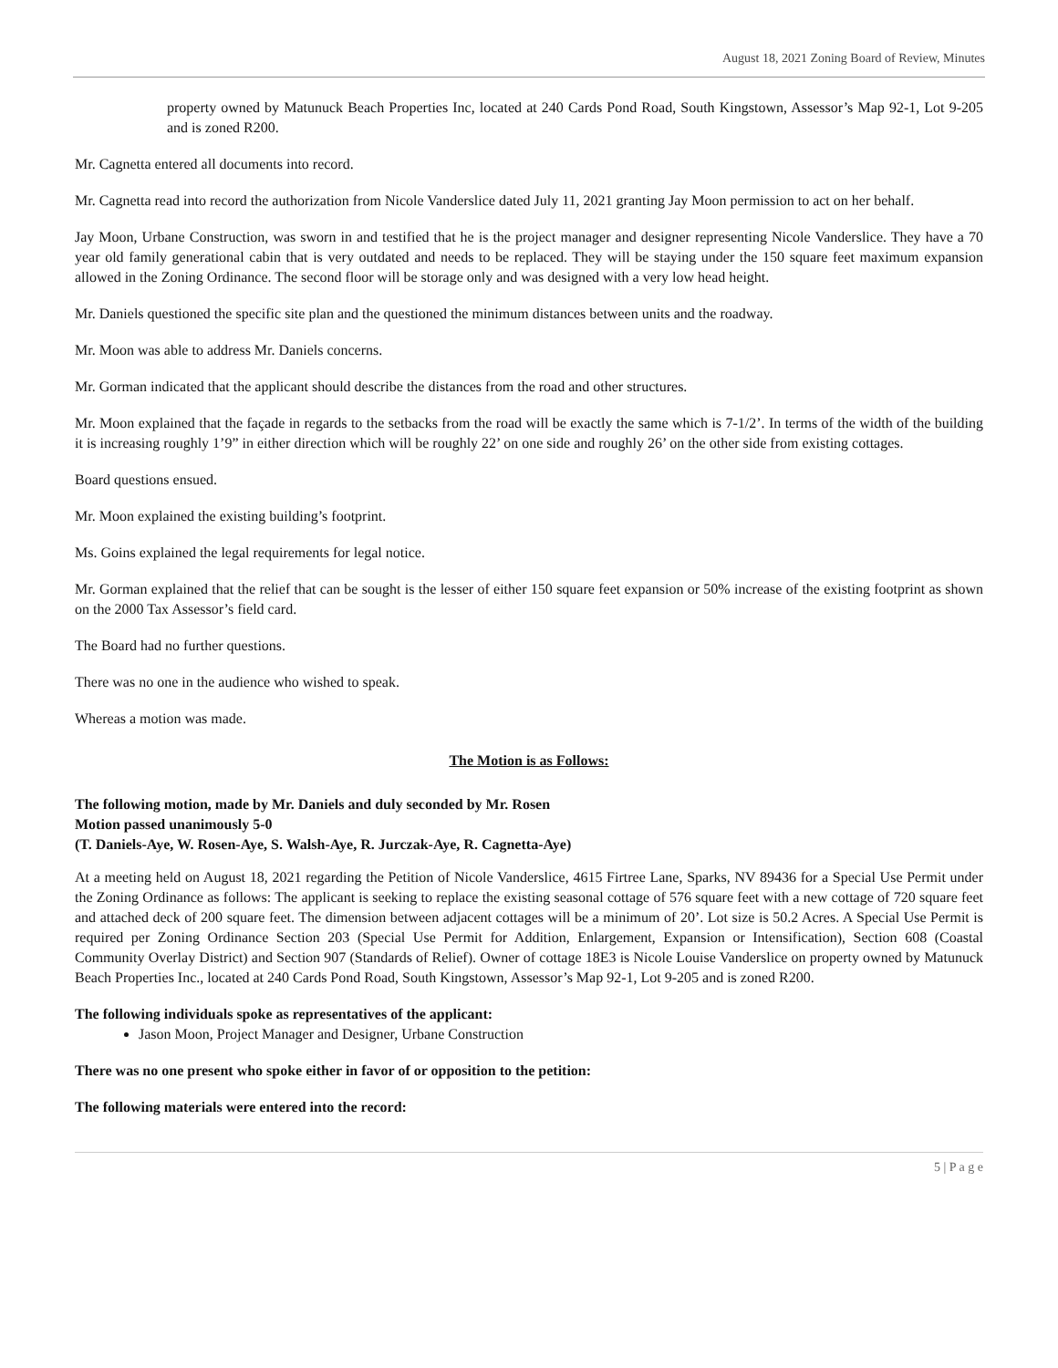August 18, 2021 Zoning Board of Review, Minutes
property owned by Matunuck Beach Properties Inc, located at 240 Cards Pond Road, South Kingstown, Assessor’s Map 92-1, Lot 9-205 and is zoned R200.
Mr. Cagnetta entered all documents into record.
Mr. Cagnetta read into record the authorization from Nicole Vanderslice dated July 11, 2021 granting Jay Moon permission to act on her behalf.
Jay Moon, Urbane Construction, was sworn in and testified that he is the project manager and designer representing Nicole Vanderslice. They have a 70 year old family generational cabin that is very outdated and needs to be replaced. They will be staying under the 150 square feet maximum expansion allowed in the Zoning Ordinance. The second floor will be storage only and was designed with a very low head height.
Mr. Daniels questioned the specific site plan and the questioned the minimum distances between units and the roadway.
Mr. Moon was able to address Mr. Daniels concerns.
Mr. Gorman indicated that the applicant should describe the distances from the road and other structures.
Mr. Moon explained that the façade in regards to the setbacks from the road will be exactly the same which is 7-1/2’. In terms of the width of the building it is increasing roughly 1’9” in either direction which will be roughly 22’ on one side and roughly 26’ on the other side from existing cottages.
Board questions ensued.
Mr. Moon explained the existing building’s footprint.
Ms. Goins explained the legal requirements for legal notice.
Mr. Gorman explained that the relief that can be sought is the lesser of either 150 square feet expansion or 50% increase of the existing footprint as shown on the 2000 Tax Assessor’s field card.
The Board had no further questions.
There was no one in the audience who wished to speak.
Whereas a motion was made.
The Motion is as Follows:
The following motion, made by Mr. Daniels and duly seconded by Mr. Rosen
Motion passed unanimously 5-0
(T. Daniels-Aye, W. Rosen-Aye, S. Walsh-Aye, R. Jurczak-Aye, R. Cagnetta-Aye)
At a meeting held on August 18, 2021 regarding the Petition of Nicole Vanderslice, 4615 Firtree Lane, Sparks, NV 89436 for a Special Use Permit under the Zoning Ordinance as follows: The applicant is seeking to replace the existing seasonal cottage of 576 square feet with a new cottage of 720 square feet and attached deck of 200 square feet. The dimension between adjacent cottages will be a minimum of 20’. Lot size is 50.2 Acres. A Special Use Permit is required per Zoning Ordinance Section 203 (Special Use Permit for Addition, Enlargement, Expansion or Intensification), Section 608 (Coastal Community Overlay District) and Section 907 (Standards of Relief). Owner of cottage 18E3 is Nicole Louise Vanderslice on property owned by Matunuck Beach Properties Inc., located at 240 Cards Pond Road, South Kingstown, Assessor’s Map 92-1, Lot 9-205 and is zoned R200.
The following individuals spoke as representatives of the applicant:
Jason Moon, Project Manager and Designer, Urbane Construction
There was no one present who spoke either in favor of or opposition to the petition:
The following materials were entered into the record:
5 | P a g e